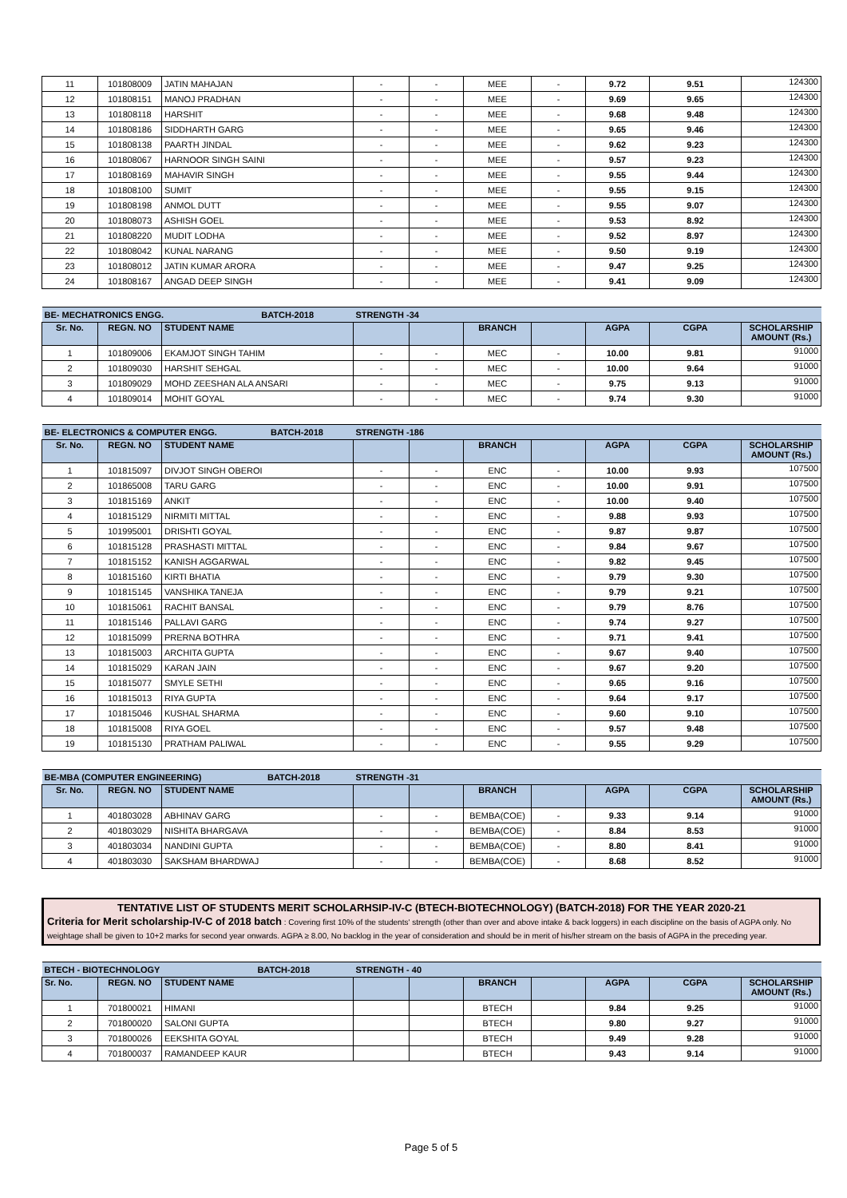| 11 | 101808009 | JATIN MAHAJAN | - | - | MEE | - | 9.72 | 9.51 | 124300 |
| 12 | 101808151 | MANOJ PRADHAN | - | - | MEE | - | 9.69 | 9.65 | 124300 |
| 13 | 101808118 | HARSHIT | - | - | MEE | - | 9.68 | 9.48 | 124300 |
| 14 | 101808186 | SIDDHARTH GARG | - | - | MEE | - | 9.65 | 9.46 | 124300 |
| 15 | 101808138 | PAARTH JINDAL | - | - | MEE | - | 9.62 | 9.23 | 124300 |
| 16 | 101808067 | HARNOOR SINGH SAINI | - | - | MEE | - | 9.57 | 9.23 | 124300 |
| 17 | 101808169 | MAHAVIR SINGH | - | - | MEE | - | 9.55 | 9.44 | 124300 |
| 18 | 101808100 | SUMIT | - | - | MEE | - | 9.55 | 9.15 | 124300 |
| 19 | 101808198 | ANMOL DUTT | - | - | MEE | - | 9.55 | 9.07 | 124300 |
| 20 | 101808073 | ASHISH GOEL | - | - | MEE | - | 9.53 | 8.92 | 124300 |
| 21 | 101808220 | MUDIT LODHA | - | - | MEE | - | 9.52 | 8.97 | 124300 |
| 22 | 101808042 | KUNAL NARANG | - | - | MEE | - | 9.50 | 9.19 | 124300 |
| 23 | 101808012 | JATIN KUMAR ARORA | - | - | MEE | - | 9.47 | 9.25 | 124300 |
| 24 | 101808167 | ANGAD DEEP SINGH | - | - | MEE | - | 9.41 | 9.09 | 124300 |
| BE- MECHATRONICS ENGG. BATCH-2018 | | | STRENGTH -34 | | | | | | |
| Sr. No. | REGN. NO | STUDENT NAME | | | BRANCH | | AGPA | CGPA | SCHOLARSHIP AMOUNT (Rs.) |
| 1 | 101809006 | EKAMJOT SINGH TAHIM | - | - | MEC | - | 10.00 | 9.81 | 91000 |
| 2 | 101809030 | HARSHIT SEHGAL | - | - | MEC | - | 10.00 | 9.64 | 91000 |
| 3 | 101809029 | MOHD ZEESHAN ALA ANSARI | - | - | MEC | - | 9.75 | 9.13 | 91000 |
| 4 | 101809014 | MOHIT GOYAL | - | - | MEC | - | 9.74 | 9.30 | 91000 |
| BE- ELECTRONICS & COMPUTER ENGG. BATCH-2018 | | | STRENGTH -186 | | | | | | |
| Sr. No. | REGN. NO | STUDENT NAME | | | BRANCH | | AGPA | CGPA | SCHOLARSHIP AMOUNT (Rs.) |
| 1 | 101815097 | DIVJOT SINGH OBEROI | - | - | ENC | - | 10.00 | 9.93 | 107500 |
| 2 | 101865008 | TARU GARG | - | - | ENC | - | 10.00 | 9.91 | 107500 |
| 3 | 101815169 | ANKIT | - | - | ENC | - | 10.00 | 9.40 | 107500 |
| 4 | 101815129 | NIRMITI MITTAL | - | - | ENC | - | 9.88 | 9.93 | 107500 |
| 5 | 101995001 | DRISHTI GOYAL | - | - | ENC | - | 9.87 | 9.87 | 107500 |
| 6 | 101815128 | PRASHASTI MITTAL | - | - | ENC | - | 9.84 | 9.67 | 107500 |
| 7 | 101815152 | KANISH AGGARWAL | - | - | ENC | - | 9.82 | 9.45 | 107500 |
| 8 | 101815160 | KIRTI BHATIA | - | - | ENC | - | 9.79 | 9.30 | 107500 |
| 9 | 101815145 | VANSHIKA TANEJA | - | - | ENC | - | 9.79 | 9.21 | 107500 |
| 10 | 101815061 | RACHIT BANSAL | - | - | ENC | - | 9.79 | 8.76 | 107500 |
| 11 | 101815146 | PALLAVI GARG | - | - | ENC | - | 9.74 | 9.27 | 107500 |
| 12 | 101815099 | PRERNA BOTHRA | - | - | ENC | - | 9.71 | 9.41 | 107500 |
| 13 | 101815003 | ARCHITA GUPTA | - | - | ENC | - | 9.67 | 9.40 | 107500 |
| 14 | 101815029 | KARAN JAIN | - | - | ENC | - | 9.67 | 9.20 | 107500 |
| 15 | 101815077 | SMYLE SETHI | - | - | ENC | - | 9.65 | 9.16 | 107500 |
| 16 | 101815013 | RIYA GUPTA | - | - | ENC | - | 9.64 | 9.17 | 107500 |
| 17 | 101815046 | KUSHAL SHARMA | - | - | ENC | - | 9.60 | 9.10 | 107500 |
| 18 | 101815008 | RIYA GOEL | - | - | ENC | - | 9.57 | 9.48 | 107500 |
| 19 | 101815130 | PRATHAM PALIWAL | - | - | ENC | - | 9.55 | 9.29 | 107500 |
| BE-MBA (COMPUTER ENGINEERING) BATCH-2018 | | | STRENGTH -31 | | | | | | |
| Sr. No. | REGN. NO | STUDENT NAME | | | BRANCH | | AGPA | CGPA | SCHOLARSHIP AMOUNT (Rs.) |
| 1 | 401803028 | ABHINAV GARG | - | - | BEMBA(COE) | - | 9.33 | 9.14 | 91000 |
| 2 | 401803029 | NISHITA BHARGAVA | - | - | BEMBA(COE) | - | 8.84 | 8.53 | 91000 |
| 3 | 401803034 | NANDINI GUPTA | - | - | BEMBA(COE) | - | 8.80 | 8.41 | 91000 |
| 4 | 401803030 | SAKSHAM BHARDWAJ | - | - | BEMBA(COE) | - | 8.68 | 8.52 | 91000 |
TENTATIVE LIST OF STUDENTS MERIT SCHOLARHSIP-IV-C (BTECH-BIOTECHNOLOGY) (BATCH-2018) FOR THE YEAR 2020-21
Criteria for Merit scholarship-IV-C of 2018 batch : Covering first 10% of the students' strength (other than over and above intake & back loggers) in each discipline on the basis of AGPA only. No weightage shall be given to 10+2 marks for second year onwards. AGPA ≥ 8.00, No backlog in the year of consideration and should be in merit of his/her stream on the basis of AGPA in the preceding year.
| BTECH - BIOTECHNOLOGY BATCH-2018 | | | STRENGTH - 40 | | | | | | |
| Sr. No. | REGN. NO | STUDENT NAME | | | BRANCH | | AGPA | CGPA | SCHOLARSHIP AMOUNT (Rs.) |
| 1 | 701800021 | HIMANI | | | BTECH | | 9.84 | 9.25 | 91000 |
| 2 | 701800020 | SALONI GUPTA | | | BTECH | | 9.80 | 9.27 | 91000 |
| 3 | 701800026 | EEKSHITA GOYAL | | | BTECH | | 9.49 | 9.28 | 91000 |
| 4 | 701800037 | RAMANDEEP KAUR | | | BTECH | | 9.43 | 9.14 | 91000 |
Page 5 of 5